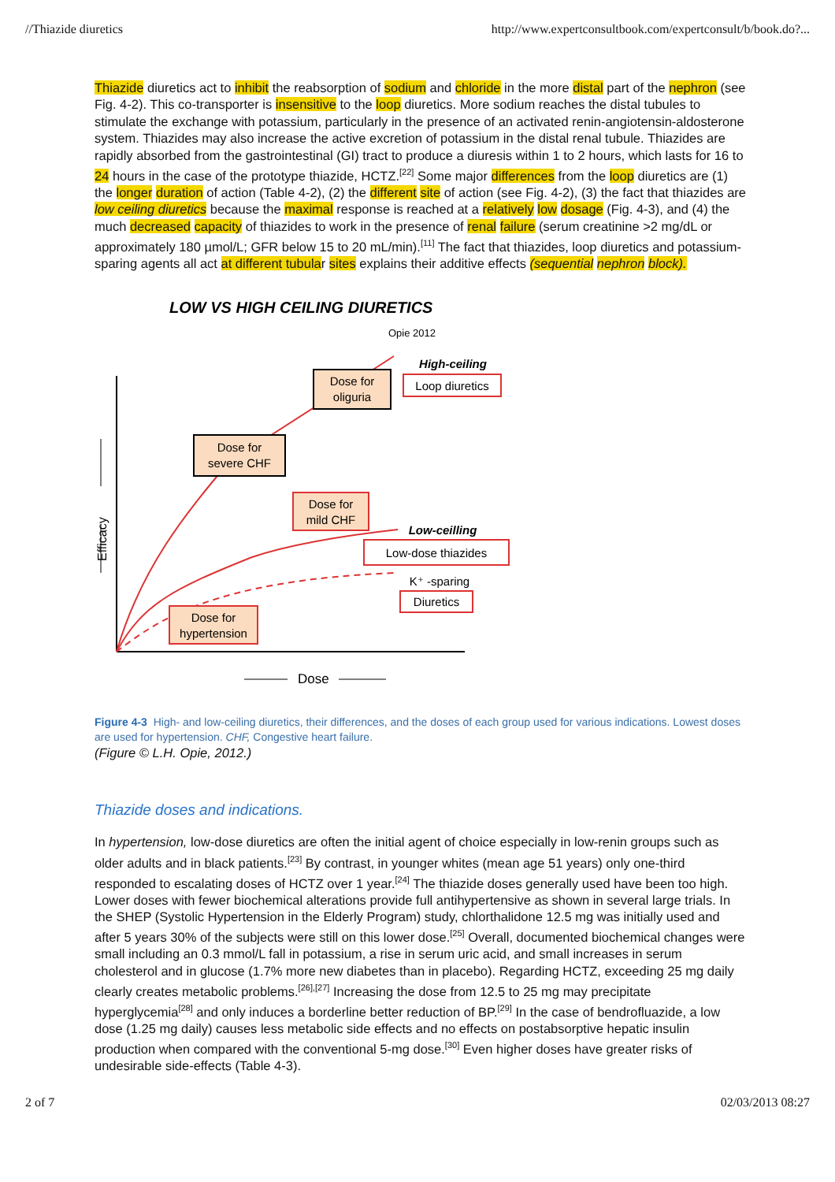//Thiazide diuretics http://www.expertconsultbook.com/expertconsult/b/book.do?...
Thiazide diuretics act to inhibit the reabsorption of sodium and chloride in the more distal part of the nephron (see Fig. 4-2). This co-transporter is insensitive to the loop diuretics. More sodium reaches the distal tubules to stimulate the exchange with potassium, particularly in the presence of an activated renin-angiotensin-aldosterone system. Thiazides may also increase the active excretion of potassium in the distal renal tubule. Thiazides are rapidly absorbed from the gastrointestinal (GI) tract to produce a diuresis within 1 to 2 hours, which lasts for 16 to 24 hours in the case of the prototype thiazide, HCTZ.<sup>[22]</sup> Some major differences from the loop diuretics are (1) the longer duration of action (Table 4-2), (2) the different site of action (see Fig. 4-2), (3) the fact that thiazides are low ceiling diuretics because the maximal response is reached at a relatively low dosage (Fig. 4-3), and (4) the much decreased capacity of thiazides to work in the presence of renal failure (serum creatinine >2 mg/dL or approximately 180 µmol/L; GFR below 15 to 20 mL/min).<sup>[11]</sup> The fact that thiazides, loop diuretics and potassium-sparing agents all act at different tubular sites explains their additive effects (sequential nephron block).
LOW VS HIGH CEILING DIURETICS
Opie 2012
Efficacy
Dose
Dose for
oliguria
Dose for
severe CHF
Dose for
mild CHF
Dose for
hypertension
High-ceiling
Loop diuretics
Low-ceilling
Low-dose thiazides
K⁺ -sparing
Diuretics
Figure 4-3 High- and low-ceiling diuretics, their differences, and the doses of each group used for various indications. Lowest doses are used for hypertension. CHF, Congestive heart failure.
(Figure © L.H. Opie, 2012.)
Thiazide doses and indications.
In hypertension, low-dose diuretics are often the initial agent of choice especially in low-renin groups such as older adults and in black patients.<sup>[23]</sup> By contrast, in younger whites (mean age 51 years) only one-third responded to escalating doses of HCTZ over 1 year.<sup>[24]</sup> The thiazide doses generally used have been too high. Lower doses with fewer biochemical alterations provide full antihypertensive as shown in several large trials. In the SHEP (Systolic Hypertension in the Elderly Program) study, chlorthalidone 12.5 mg was initially used and after 5 years 30% of the subjects were still on this lower dose.<sup>[25]</sup> Overall, documented biochemical changes were small including an 0.3 mmol/L fall in potassium, a rise in serum uric acid, and small increases in serum cholesterol and in glucose (1.7% more new diabetes than in placebo). Regarding HCTZ, exceeding 25 mg daily clearly creates metabolic problems.<sup>[26],[27]</sup> Increasing the dose from 12.5 to 25 mg may precipitate hyperglycemia<sup>[28]</sup> and only induces a borderline better reduction of BP.<sup>[29]</sup> In the case of bendrofluazide, a low dose (1.25 mg daily) causes less metabolic side effects and no effects on postabsorptive hepatic insulin production when compared with the conventional 5-mg dose.<sup>[30]</sup> Even higher doses have greater risks of undesirable side-effects (Table 4-3).
2 of 7 02/03/2013 08:27